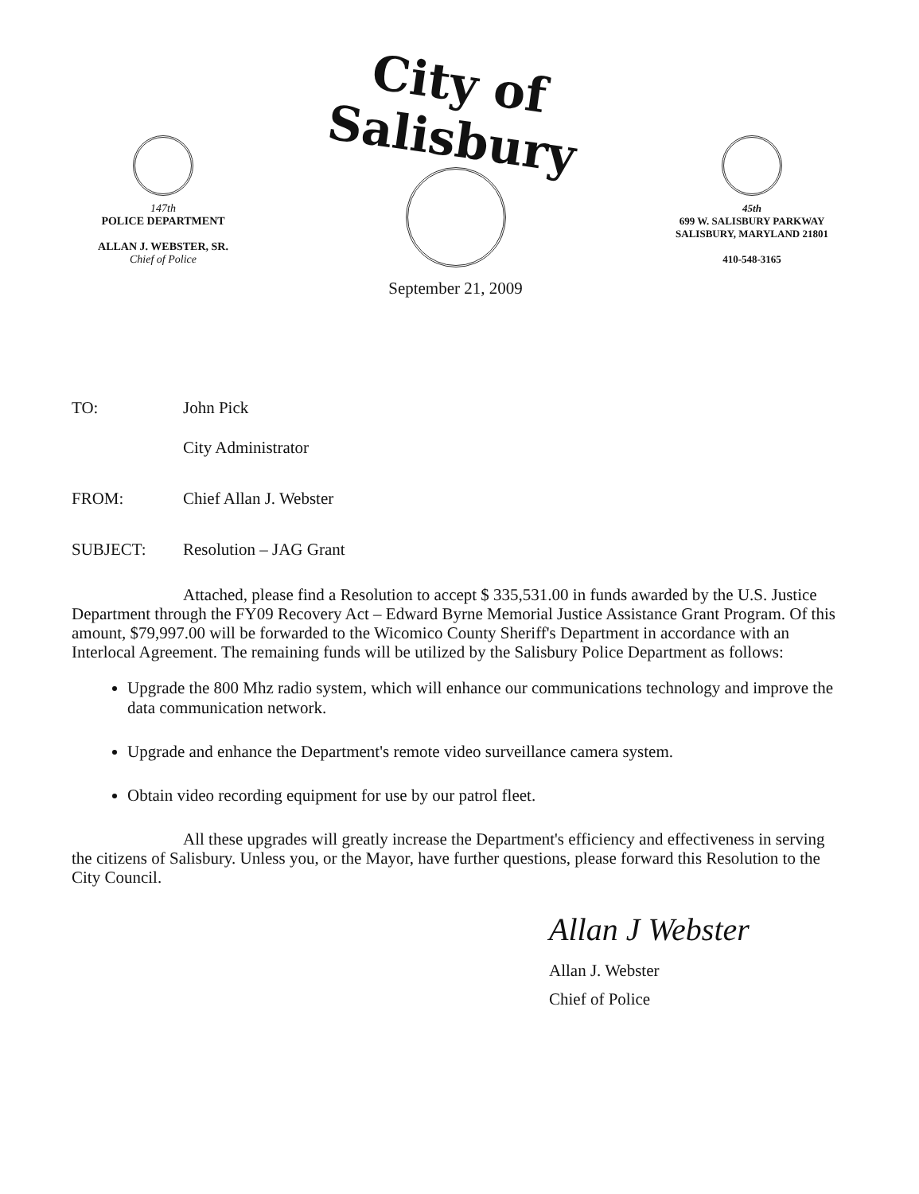147th
POLICE DEPARTMENT
ALLAN J. WEBSTER, SR.
Chief of Police
City of Salisbury
September 21, 2009
45th
699 W. SALISBURY PARKWAY
SALISBURY, MARYLAND 21801
410-548-3165
TO: John Pick
City Administrator
FROM: Chief Allan J. Webster
SUBJECT: Resolution – JAG Grant
Attached, please find a Resolution to accept $ 335,531.00 in funds awarded by the U.S. Justice Department through the FY09 Recovery Act – Edward Byrne Memorial Justice Assistance Grant Program. Of this amount, $79,997.00 will be forwarded to the Wicomico County Sheriff's Department in accordance with an Interlocal Agreement. The remaining funds will be utilized by the Salisbury Police Department as follows:
Upgrade the 800 Mhz radio system, which will enhance our communications technology and improve the data communication network.
Upgrade and enhance the Department's remote video surveillance camera system.
Obtain video recording equipment for use by our patrol fleet.
All these upgrades will greatly increase the Department's efficiency and effectiveness in serving the citizens of Salisbury. Unless you, or the Mayor, have further questions, please forward this Resolution to the City Council.
Allan J Webster
Allan J. Webster
Chief of Police